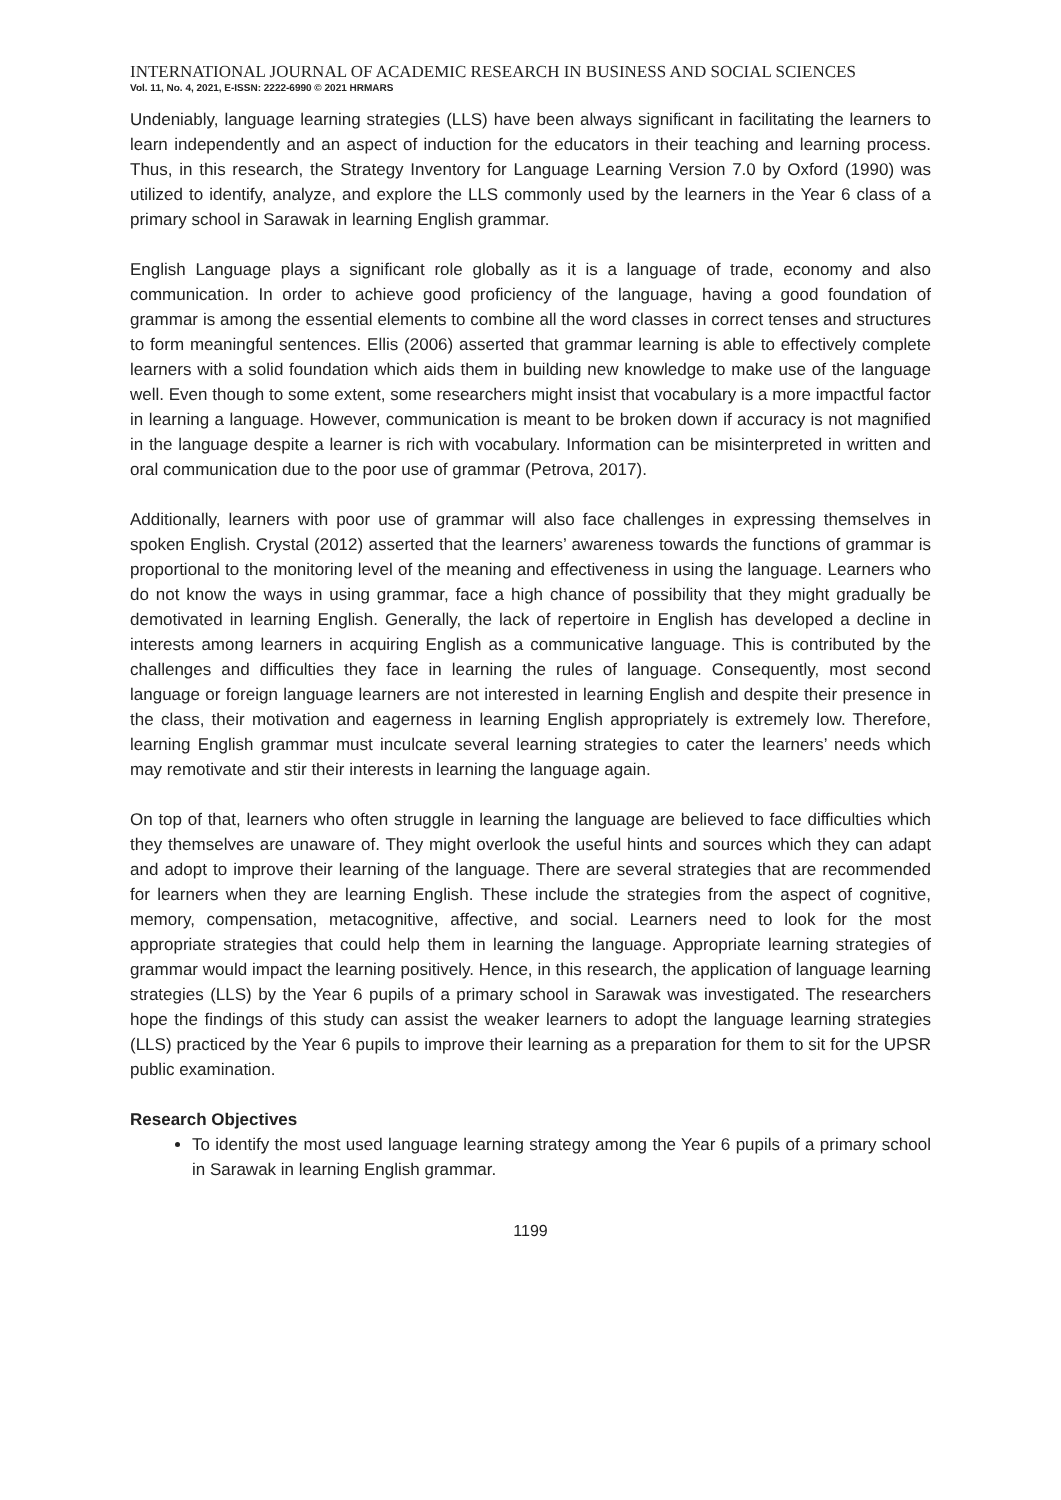INTERNATIONAL JOURNAL OF ACADEMIC RESEARCH IN BUSINESS AND SOCIAL SCIENCES
Vol. 11, No. 4, 2021, E-ISSN: 2222-6990 © 2021 HRMARS
Undeniably, language learning strategies (LLS) have been always significant in facilitating the learners to learn independently and an aspect of induction for the educators in their teaching and learning process. Thus, in this research, the Strategy Inventory for Language Learning Version 7.0 by Oxford (1990) was utilized to identify, analyze, and explore the LLS commonly used by the learners in the Year 6 class of a primary school in Sarawak in learning English grammar.
English Language plays a significant role globally as it is a language of trade, economy and also communication. In order to achieve good proficiency of the language, having a good foundation of grammar is among the essential elements to combine all the word classes in correct tenses and structures to form meaningful sentences. Ellis (2006) asserted that grammar learning is able to effectively complete learners with a solid foundation which aids them in building new knowledge to make use of the language well. Even though to some extent, some researchers might insist that vocabulary is a more impactful factor in learning a language. However, communication is meant to be broken down if accuracy is not magnified in the language despite a learner is rich with vocabulary. Information can be misinterpreted in written and oral communication due to the poor use of grammar (Petrova, 2017).
Additionally, learners with poor use of grammar will also face challenges in expressing themselves in spoken English. Crystal (2012) asserted that the learners’ awareness towards the functions of grammar is proportional to the monitoring level of the meaning and effectiveness in using the language. Learners who do not know the ways in using grammar, face a high chance of possibility that they might gradually be demotivated in learning English. Generally, the lack of repertoire in English has developed a decline in interests among learners in acquiring English as a communicative language. This is contributed by the challenges and difficulties they face in learning the rules of language. Consequently, most second language or foreign language learners are not interested in learning English and despite their presence in the class, their motivation and eagerness in learning English appropriately is extremely low. Therefore, learning English grammar must inculcate several learning strategies to cater the learners’ needs which may remotivate and stir their interests in learning the language again.
On top of that, learners who often struggle in learning the language are believed to face difficulties which they themselves are unaware of. They might overlook the useful hints and sources which they can adapt and adopt to improve their learning of the language. There are several strategies that are recommended for learners when they are learning English. These include the strategies from the aspect of cognitive, memory, compensation, metacognitive, affective, and social. Learners need to look for the most appropriate strategies that could help them in learning the language. Appropriate learning strategies of grammar would impact the learning positively. Hence, in this research, the application of language learning strategies (LLS) by the Year 6 pupils of a primary school in Sarawak was investigated. The researchers hope the findings of this study can assist the weaker learners to adopt the language learning strategies (LLS) practiced by the Year 6 pupils to improve their learning as a preparation for them to sit for the UPSR public examination.
Research Objectives
To identify the most used language learning strategy among the Year 6 pupils of a primary school in Sarawak in learning English grammar.
1199